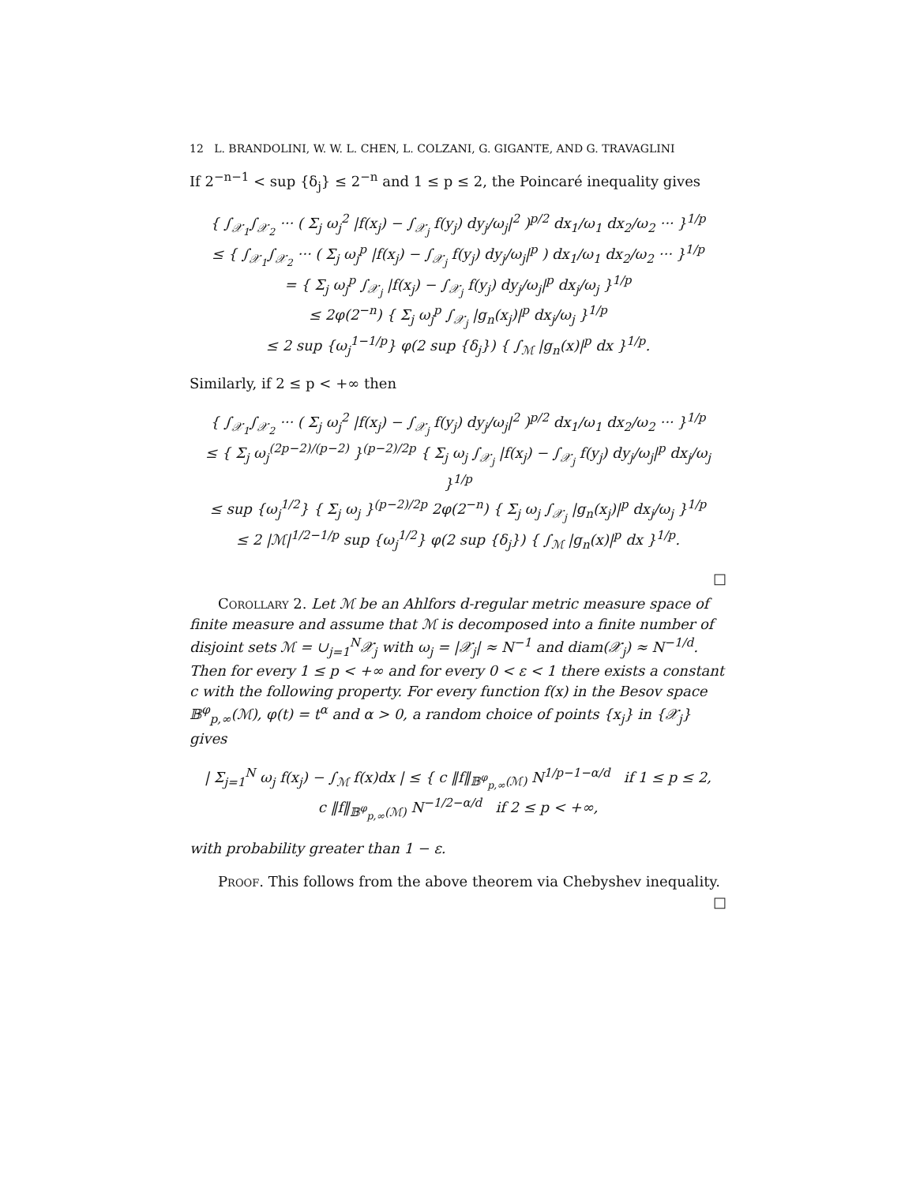12 L. BRANDOLINI, W. W. L. CHEN, L. COLZANI, G. GIGANTE, AND G. TRAVAGLINI
If 2<sup>−n−1</sup> < sup {δ<sub>j</sub>} ≤ 2<sup>−n</sup> and 1 ≤ p ≤ 2, the Poincaré inequality gives
{ ∫<sub>𝒳<sub>1</sub></sub>∫<sub>𝒳<sub>2</sub></sub> ··· ( Σ<sub>j</sub> ω<sub>j</sub><sup>2</sup> |f(x<sub>j</sub>) − ∫<sub>𝒳<sub>j</sub></sub> f(y<sub>j</sub>) dy<sub>j</sub>/ω<sub>j</sub>|<sup>2</sup> )<sup>p/2</sup> dx<sub>1</sub>/ω<sub>1</sub> dx<sub>2</sub>/ω<sub>2</sub> ··· }<sup>1/p</sup>
≤ { ∫<sub>𝒳<sub>1</sub></sub>∫<sub>𝒳<sub>2</sub></sub> ··· ( Σ<sub>j</sub> ω<sub>j</sub><sup>p</sup> |f(x<sub>j</sub>) − ∫<sub>𝒳<sub>j</sub></sub> f(y<sub>j</sub>) dy<sub>j</sub>/ω<sub>j</sub>|<sup>p</sup> ) dx<sub>1</sub>/ω<sub>1</sub> dx<sub>2</sub>/ω<sub>2</sub> ··· }<sup>1/p</sup>
= { Σ<sub>j</sub> ω<sub>j</sub><sup>p</sup> ∫<sub>𝒳<sub>j</sub></sub> |f(x<sub>j</sub>) − ∫<sub>𝒳<sub>j</sub></sub> f(y<sub>j</sub>) dy<sub>j</sub>/ω<sub>j</sub>|<sup>p</sup> dx<sub>j</sub>/ω<sub>j</sub> }<sup>1/p</sup>
≤ 2φ(2<sup>−n</sup>) { Σ<sub>j</sub> ω<sub>j</sub><sup>p</sup> ∫<sub>𝒳<sub>j</sub></sub> |g<sub>n</sub>(x<sub>j</sub>)|<sup>p</sup> dx<sub>j</sub>/ω<sub>j</sub> }<sup>1/p</sup>
≤ 2 sup {ω<sub>j</sub><sup>1−1/p</sup>} φ(2 sup {δ<sub>j</sub>}) { ∫<sub>ℳ</sub> |g<sub>n</sub>(x)|<sup>p</sup> dx }<sup>1/p</sup>.
Similarly, if 2 ≤ p < +∞ then
{ ∫<sub>𝒳<sub>1</sub></sub>∫<sub>𝒳<sub>2</sub></sub> ··· ( Σ<sub>j</sub> ω<sub>j</sub><sup>2</sup> |f(x<sub>j</sub>) − ∫<sub>𝒳<sub>j</sub></sub> f(y<sub>j</sub>) dy<sub>j</sub>/ω<sub>j</sub>|<sup>2</sup> )<sup>p/2</sup> dx<sub>1</sub>/ω<sub>1</sub> dx<sub>2</sub>/ω<sub>2</sub> ··· }<sup>1/p</sup>
≤ { Σ<sub>j</sub> ω<sub>j</sub><sup>(2p−2)/(p−2)</sup> }<sup>(p−2)/2p</sup> { Σ<sub>j</sub> ω<sub>j</sub> ∫<sub>𝒳<sub>j</sub></sub> |f(x<sub>j</sub>) − ∫<sub>𝒳<sub>j</sub></sub> f(y<sub>j</sub>) dy<sub>j</sub>/ω<sub>j</sub>|<sup>p</sup> dx<sub>j</sub>/ω<sub>j</sub> }<sup>1/p</sup>
≤ sup {ω<sub>j</sub><sup>1/2</sup>} { Σ<sub>j</sub> ω<sub>j</sub> }<sup>(p−2)/2p</sup> 2φ(2<sup>−n</sup>) { Σ<sub>j</sub> ω<sub>j</sub> ∫<sub>𝒳<sub>j</sub></sub> |g<sub>n</sub>(x<sub>j</sub>)|<sup>p</sup> dx<sub>j</sub>/ω<sub>j</sub> }<sup>1/p</sup>
≤ 2 |ℳ|<sup>1/2−1/p</sup> sup {ω<sub>j</sub><sup>1/2</sup>} φ(2 sup {δ<sub>j</sub>}) { ∫<sub>ℳ</sub> |g<sub>n</sub>(x)|<sup>p</sup> dx }<sup>1/p</sup>.
□
Corollary 2. Let ℳ be an Ahlfors d-regular metric measure space of finite measure and assume that ℳ is decomposed into a finite number of disjoint sets ℳ = ∪<sub>j=1</sub><sup>N</sup>𝒳<sub>j</sub> with ω<sub>j</sub> = |𝒳<sub>j</sub>| ≈ N<sup>−1</sup> and diam(𝒳<sub>j</sub>) ≈ N<sup>−1/d</sup>. Then for every 1 ≤ p < +∞ and for every 0 < ε < 1 there exists a constant c with the following property. For every function f(x) in the Besov space 𝔹<sup>φ</sup><sub>p,∞</sub>(ℳ), φ(t) = t<sup>α</sup> and α > 0, a random choice of points {x<sub>j</sub>} in {𝒳<sub>j</sub>} gives
| Σ<sub>j=1</sub><sup>N</sup> ω<sub>j</sub> f(x<sub>j</sub>) − ∫<sub>ℳ</sub> f(x)dx | ≤ { c ‖f‖<sub>𝔹<sup>φ</sup><sub>p,∞</sub>(ℳ)</sub> N<sup>1/p−1−α/d</sup> if 1 ≤ p ≤ 2,
c ‖f‖<sub>𝔹<sup>φ</sup><sub>p,∞</sub>(ℳ)</sub> N<sup>−1/2−α/d</sup> if 2 ≤ p < +∞,
with probability greater than 1 − ε.
Proof. This follows from the above theorem via Chebyshev inequality. □